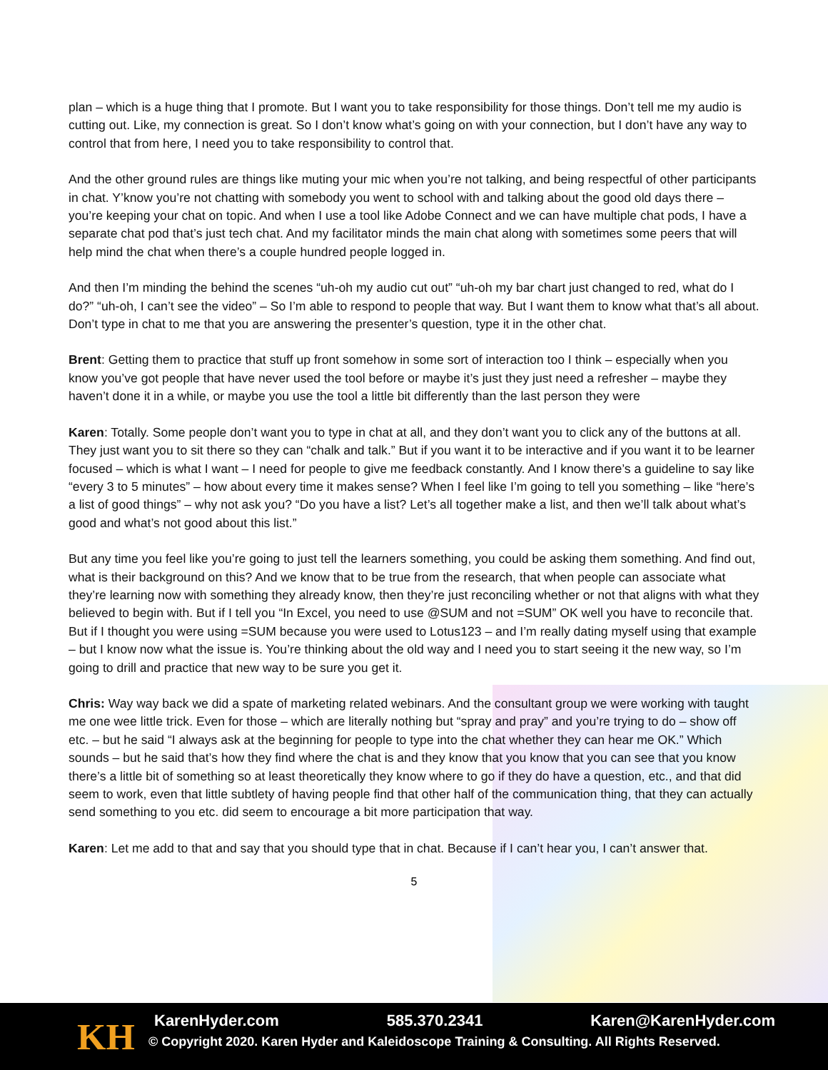plan – which is a huge thing that I promote. But I want you to take responsibility for those things. Don’t tell me my audio is cutting out. Like, my connection is great. So I don’t know what’s going on with your connection, but I don’t have any way to control that from here, I need you to take responsibility to control that.
And the other ground rules are things like muting your mic when you’re not talking, and being respectful of other participants in chat. Y’know you’re not chatting with somebody you went to school with and talking about the good old days there – you’re keeping your chat on topic. And when I use a tool like Adobe Connect and we can have multiple chat pods, I have a separate chat pod that’s just tech chat. And my facilitator minds the main chat along with sometimes some peers that will help mind the chat when there’s a couple hundred people logged in.
And then I’m minding the behind the scenes “uh-oh my audio cut out” “uh-oh my bar chart just changed to red, what do I do?” “uh-oh, I can’t see the video” – So I’m able to respond to people that way. But I want them to know what that’s all about. Don’t type in chat to me that you are answering the presenter’s question, type it in the other chat.
Brent: Getting them to practice that stuff up front somehow in some sort of interaction too I think – especially when you know you’ve got people that have never used the tool before or maybe it’s just they just need a refresher – maybe they haven’t done it in a while, or maybe you use the tool a little bit differently than the last person they were
Karen: Totally. Some people don’t want you to type in chat at all, and they don’t want you to click any of the buttons at all. They just want you to sit there so they can “chalk and talk.” But if you want it to be interactive and if you want it to be learner focused – which is what I want – I need for people to give me feedback constantly. And I know there’s a guideline to say like “every 3 to 5 minutes” – how about every time it makes sense? When I feel like I’m going to tell you something – like “here’s a list of good things” – why not ask you? “Do you have a list? Let’s all together make a list, and then we’ll talk about what’s good and what’s not good about this list.”
But any time you feel like you’re going to just tell the learners something, you could be asking them something. And find out, what is their background on this? And we know that to be true from the research, that when people can associate what they’re learning now with something they already know, then they’re just reconciling whether or not that aligns with what they believed to begin with. But if I tell you “In Excel, you need to use @SUM and not =SUM” OK well you have to reconcile that. But if I thought you were using =SUM because you were used to Lotus123 – and I’m really dating myself using that example – but I know now what the issue is. You’re thinking about the old way and I need you to start seeing it the new way, so I’m going to drill and practice that new way to be sure you get it.
Chris: Way way back we did a spate of marketing related webinars. And the consultant group we were working with taught me one wee little trick. Even for those – which are literally nothing but “spray and pray” and you’re trying to do – show off etc. – but he said “I always ask at the beginning for people to type into the chat whether they can hear me OK.” Which sounds – but he said that’s how they find where the chat is and they know that you know that you can see that you know there’s a little bit of something so at least theoretically they know where to go if they do have a question, etc., and that did seem to work, even that little subtlety of having people find that other half of the communication thing, that they can actually send something to you etc. did seem to encourage a bit more participation that way.
Karen: Let me add to that and say that you should type that in chat. Because if I can’t hear you, I can’t answer that.
5
KH KarenHyder.com 585.370.2341 Karen@KarenHyder.com
© Copyright 2020. Karen Hyder and Kaleidoscope Training & Consulting. All Rights Reserved.